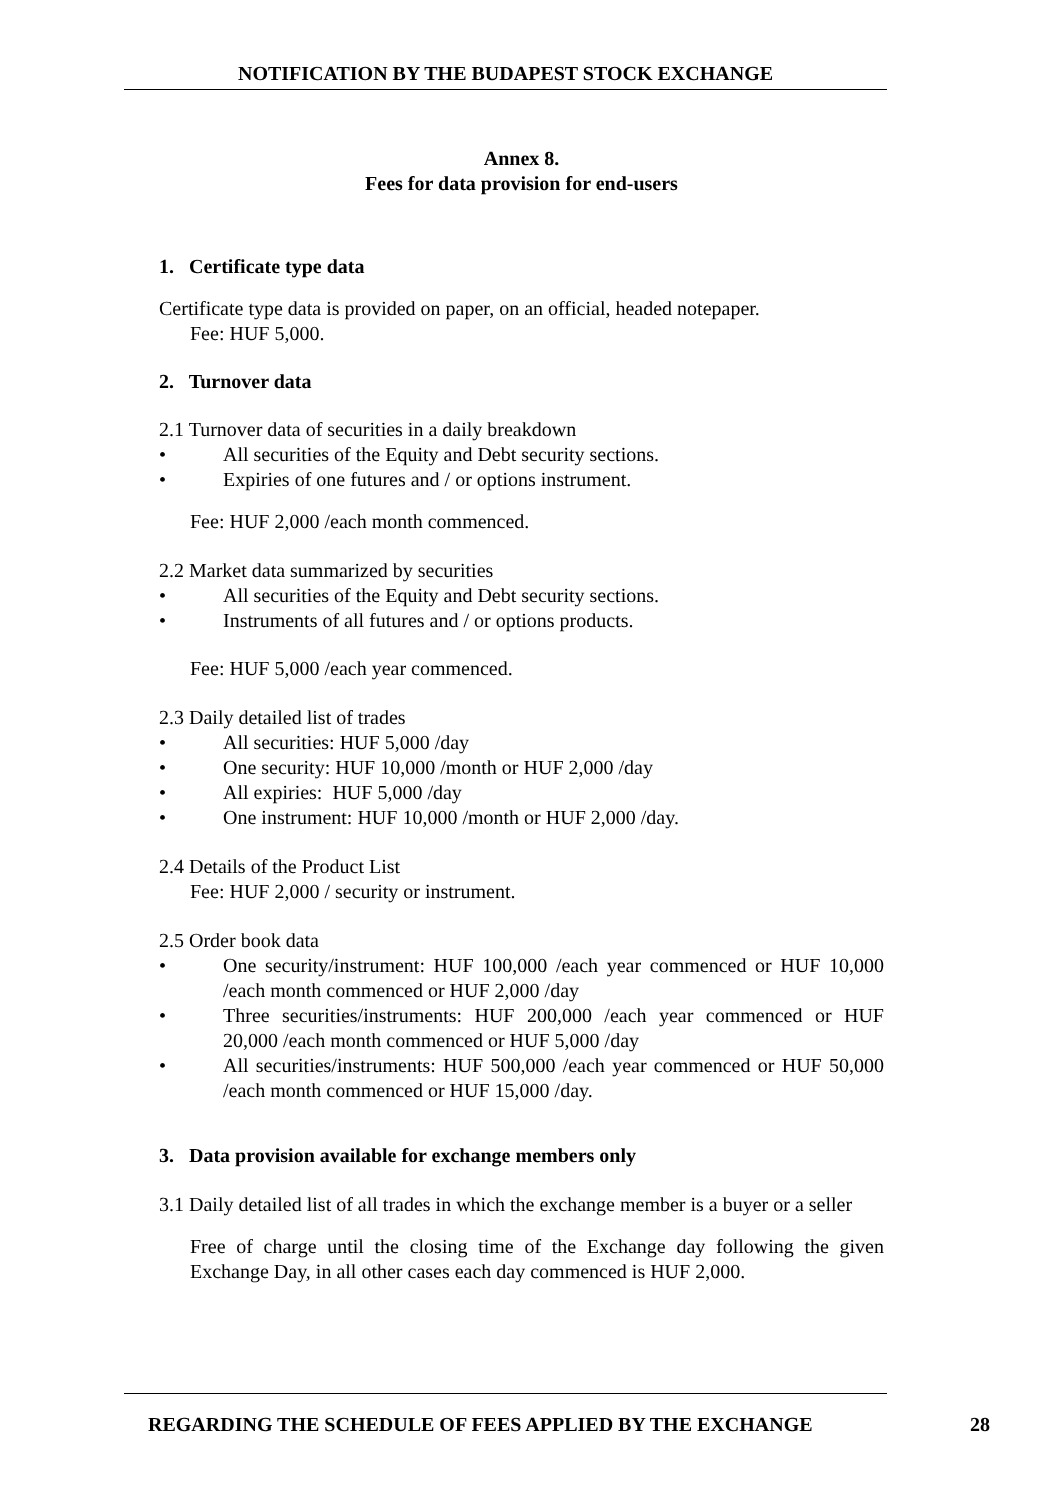NOTIFICATION BY THE BUDAPEST STOCK EXCHANGE
Annex 8.
Fees for data provision for end-users
1. Certificate type data
Certificate type data is provided on paper, on an official, headed notepaper.
Fee: HUF 5,000.
2. Turnover data
2.1 Turnover data of securities in a daily breakdown
• All securities of the Equity and Debt security sections.
• Expiries of one futures and / or options instrument.
Fee: HUF 2,000 /each month commenced.
2.2 Market data summarized by securities
• All securities of the Equity and Debt security sections.
• Instruments of all futures and / or options products.
Fee: HUF 5,000 /each year commenced.
2.3 Daily detailed list of trades
• All securities: HUF 5,000 /day
• One security: HUF 10,000 /month or HUF 2,000 /day
• All expiries: HUF 5,000 /day
• One instrument: HUF 10,000 /month or HUF 2,000 /day.
2.4 Details of the Product List
Fee: HUF 2,000 / security or instrument.
2.5 Order book data
• One security/instrument: HUF 100,000 /each year commenced or HUF 10,000 /each month commenced or HUF 2,000 /day
• Three securities/instruments: HUF 200,000 /each year commenced or HUF 20,000 /each month commenced or HUF 5,000 /day
• All securities/instruments: HUF 500,000 /each year commenced or HUF 50,000 /each month commenced or HUF 15,000 /day.
3. Data provision available for exchange members only
3.1 Daily detailed list of all trades in which the exchange member is a buyer or a seller
Free of charge until the closing time of the Exchange day following the given Exchange Day, in all other cases each day commenced is HUF 2,000.
REGARDING THE SCHEDULE OF FEES APPLIED BY THE EXCHANGE
28